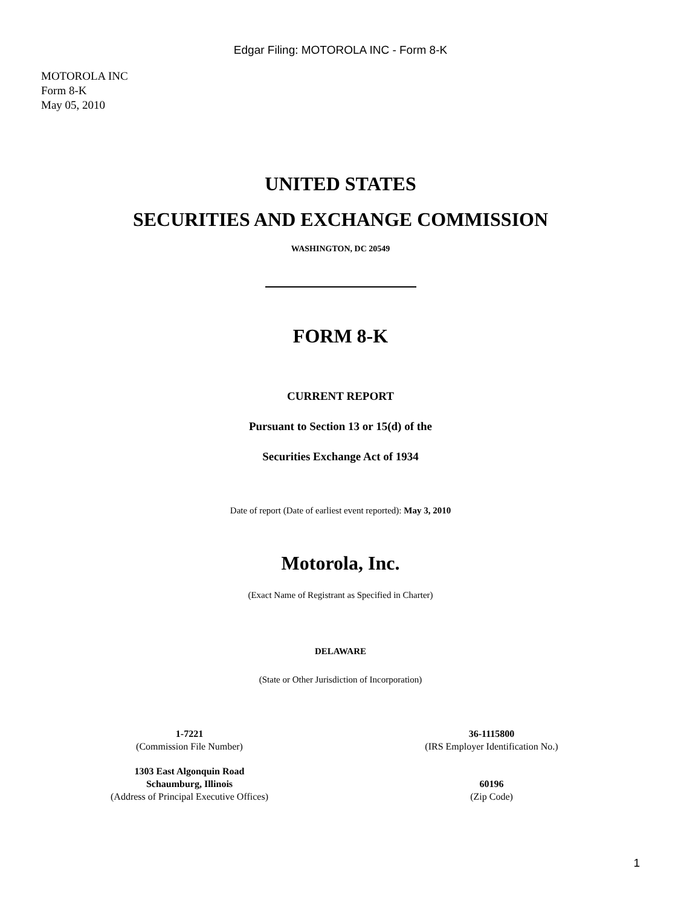Edgar Filing: MOTOROLA INC - Form 8-K
MOTOROLA INC
Form 8-K
May 05, 2010
UNITED STATES
SECURITIES AND EXCHANGE COMMISSION
WASHINGTON, DC 20549
FORM 8-K
CURRENT REPORT
Pursuant to Section 13 or 15(d) of the
Securities Exchange Act of 1934
Date of report (Date of earliest event reported): May 3, 2010
Motorola, Inc.
(Exact Name of Registrant as Specified in Charter)
DELAWARE
(State or Other Jurisdiction of Incorporation)
| 1-7221 (Commission File Number) | 36-1115800 (IRS Employer Identification No.) |
| 1303 East Algonquin Road Schaumburg, Illinois (Address of Principal Executive Offices) | 60196 (Zip Code) |
1